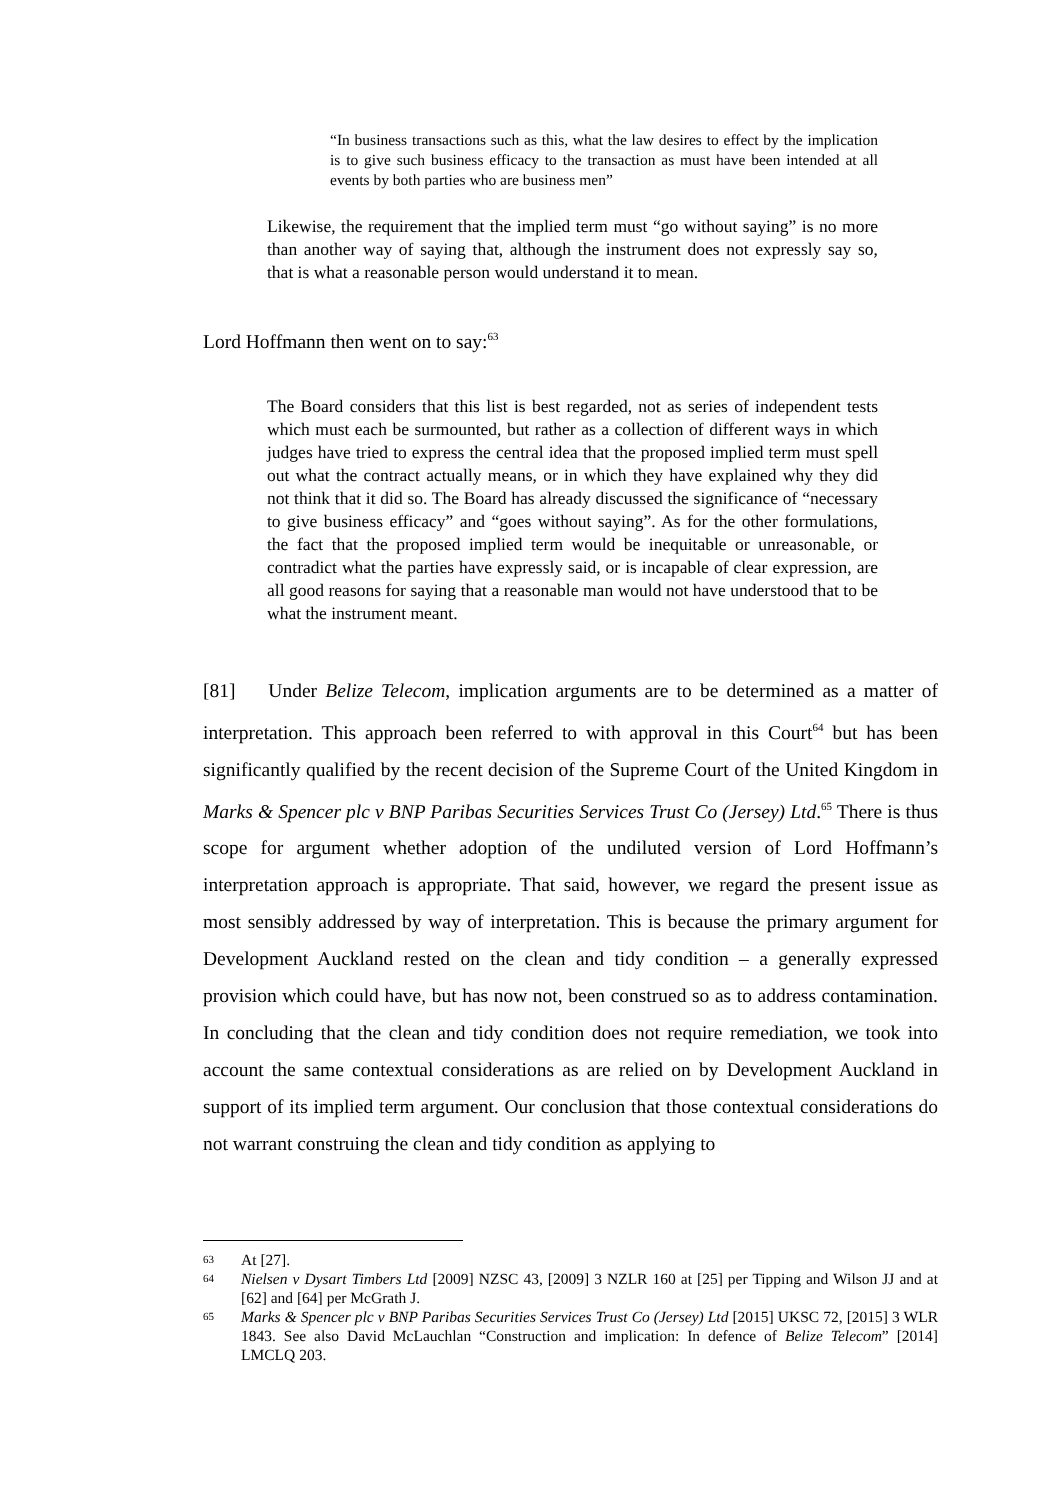“In business transactions such as this, what the law desires to effect by the implication is to give such business efficacy to the transaction as must have been intended at all events by both parties who are business men”
Likewise, the requirement that the implied term must “go without saying” is no more than another way of saying that, although the instrument does not expressly say so, that is what a reasonable person would understand it to mean.
Lord Hoffmann then went on to say:<sup>63</sup>
The Board considers that this list is best regarded, not as series of independent tests which must each be surmounted, but rather as a collection of different ways in which judges have tried to express the central idea that the proposed implied term must spell out what the contract actually means, or in which they have explained why they did not think that it did so. The Board has already discussed the significance of “necessary to give business efficacy” and “goes without saying”. As for the other formulations, the fact that the proposed implied term would be inequitable or unreasonable, or contradict what the parties have expressly said, or is incapable of clear expression, are all good reasons for saying that a reasonable man would not have understood that to be what the instrument meant.
[81] Under Belize Telecom, implication arguments are to be determined as a matter of interpretation. This approach been referred to with approval in this Court<sup>64</sup> but has been significantly qualified by the recent decision of the Supreme Court of the United Kingdom in Marks & Spencer plc v BNP Paribas Securities Services Trust Co (Jersey) Ltd.<sup>65</sup> There is thus scope for argument whether adoption of the undiluted version of Lord Hoffmann’s interpretation approach is appropriate. That said, however, we regard the present issue as most sensibly addressed by way of interpretation. This is because the primary argument for Development Auckland rested on the clean and tidy condition – a generally expressed provision which could have, but has now not, been construed so as to address contamination. In concluding that the clean and tidy condition does not require remediation, we took into account the same contextual considerations as are relied on by Development Auckland in support of its implied term argument. Our conclusion that those contextual considerations do not warrant construing the clean and tidy condition as applying to
63 At [27].
64 Nielsen v Dysart Timbers Ltd [2009] NZSC 43, [2009] 3 NZLR 160 at [25] per Tipping and Wilson JJ and at [62] and [64] per McGrath J.
65 Marks & Spencer plc v BNP Paribas Securities Services Trust Co (Jersey) Ltd [2015] UKSC 72, [2015] 3 WLR 1843. See also David McLauchlan “Construction and implication: In defence of Belize Telecom” [2014] LMCLQ 203.